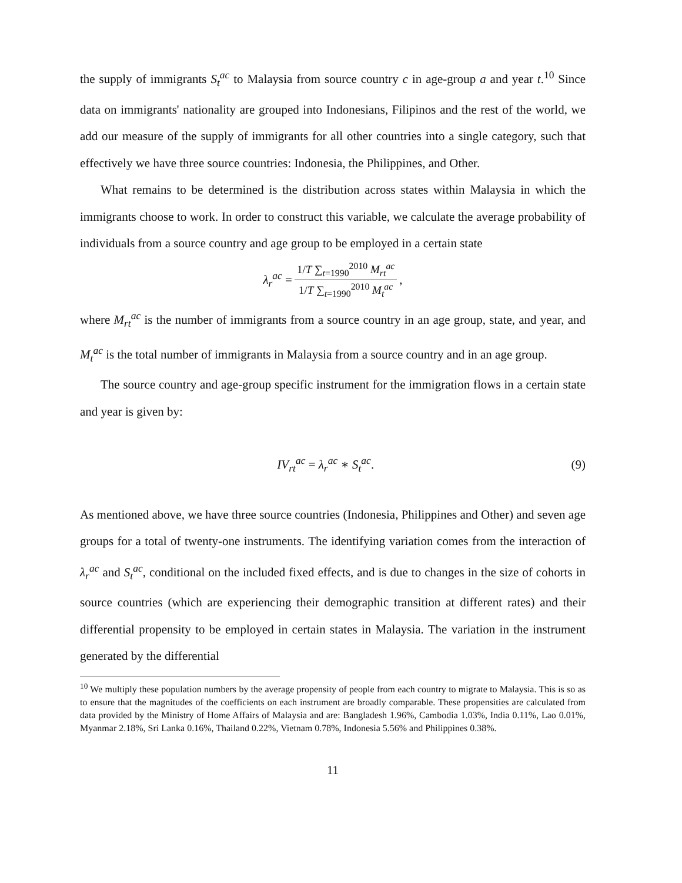the supply of immigrants S<sub>t</sub><sup>ac</sup> to Malaysia from source country c in age-group a and year t.<sup>10</sup> Since data on immigrants' nationality are grouped into Indonesians, Filipinos and the rest of the world, we add our measure of the supply of immigrants for all other countries into a single category, such that effectively we have three source countries: Indonesia, the Philippines, and Other.
What remains to be determined is the distribution across states within Malaysia in which the immigrants choose to work. In order to construct this variable, we calculate the average probability of individuals from a source country and age group to be employed in a certain state
λ<sub>r</sub><sup>ac</sup> = 1/T ∑<sub>t=1990</sub><sup>2010</sup> M<sub>rt</sub><sup>ac</sup> 1/T ∑<sub>t=1990</sub><sup>2010</sup> M<sub>t</sub><sup>ac</sup>,
where M<sub>rt</sub><sup>ac</sup> is the number of immigrants from a source country in an age group, state, and year, and M<sub>t</sub><sup>ac</sup> is the total number of immigrants in Malaysia from a source country and in an age group.
The source country and age-group specific instrument for the immigration flows in a certain state and year is given by:
IV<sub>rt</sub><sup>ac</sup> = λ<sub>r</sub><sup>ac</sup> ∗ S<sub>t</sub><sup>ac</sup>. (9)
As mentioned above, we have three source countries (Indonesia, Philippines and Other) and seven age groups for a total of twenty-one instruments. The identifying variation comes from the interaction of λ<sub>r</sub><sup>ac</sup> and S<sub>t</sub><sup>ac</sup>, conditional on the included fixed effects, and is due to changes in the size of cohorts in source countries (which are experiencing their demographic transition at different rates) and their differential propensity to be employed in certain states in Malaysia. The variation in the instrument generated by the differential
<sup>10</sup> We multiply these population numbers by the average propensity of people from each country to migrate to Malaysia. This is so as to ensure that the magnitudes of the coefficients on each instrument are broadly comparable. These propensities are calculated from data provided by the Ministry of Home Affairs of Malaysia and are: Bangladesh 1.96%, Cambodia 1.03%, India 0.11%, Lao 0.01%, Myanmar 2.18%, Sri Lanka 0.16%, Thailand 0.22%, Vietnam 0.78%, Indonesia 5.56% and Philippines 0.38%.
11